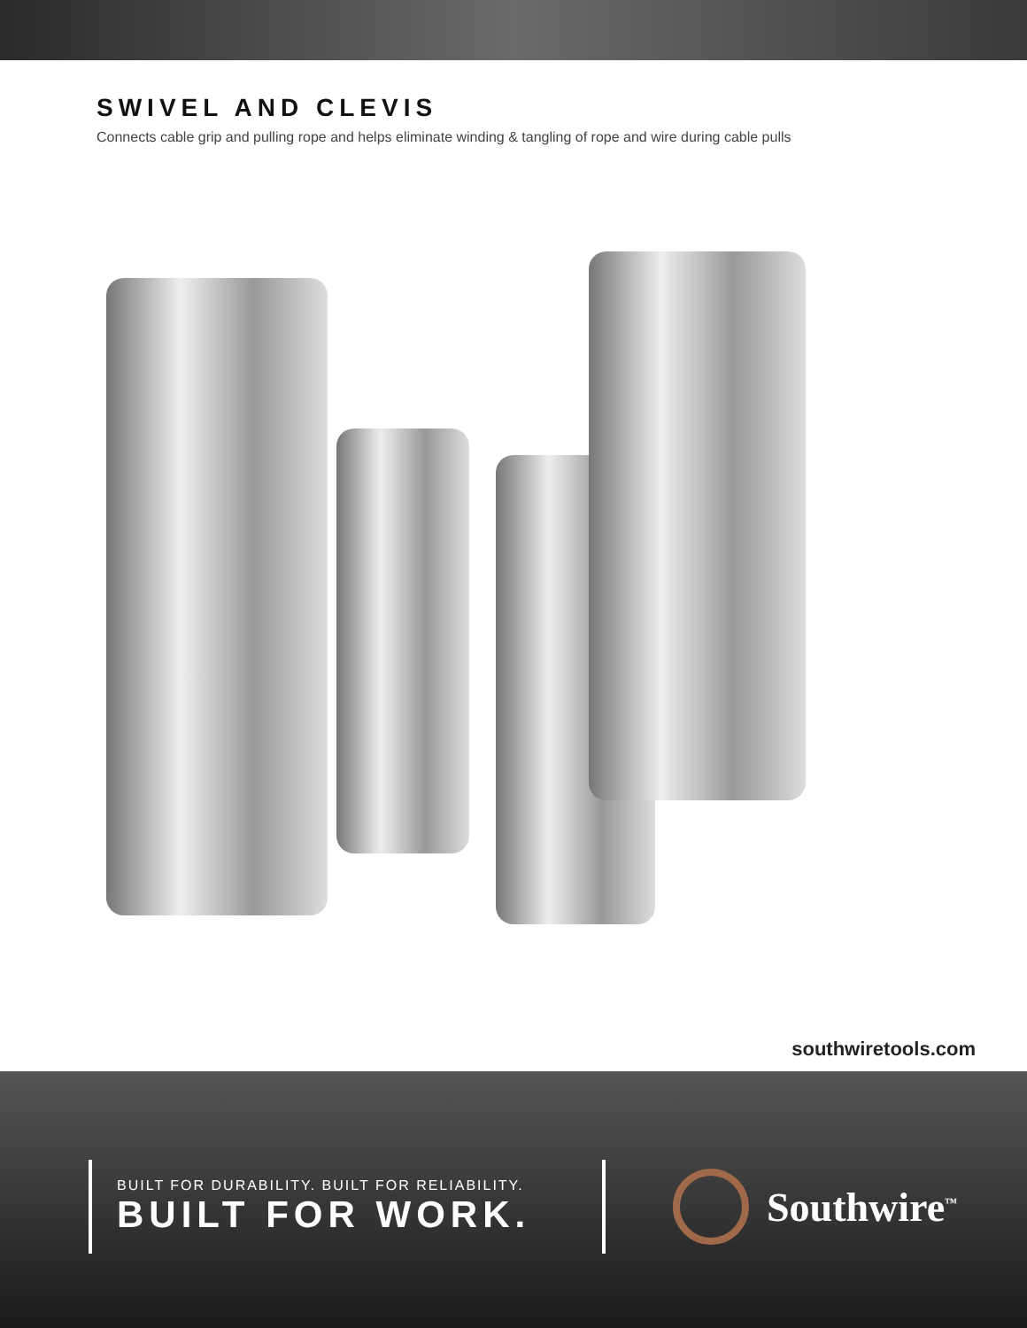SWIVEL AND CLEVIS
Connects cable grip and pulling rope and helps eliminate winding & tangling of rope and wire during cable pulls
southwiretools.com
BUILT FOR DURABILITY. BUILT FOR RELIABILITY.
BUILT FOR WORK.
Southwire<sup>™</sup>